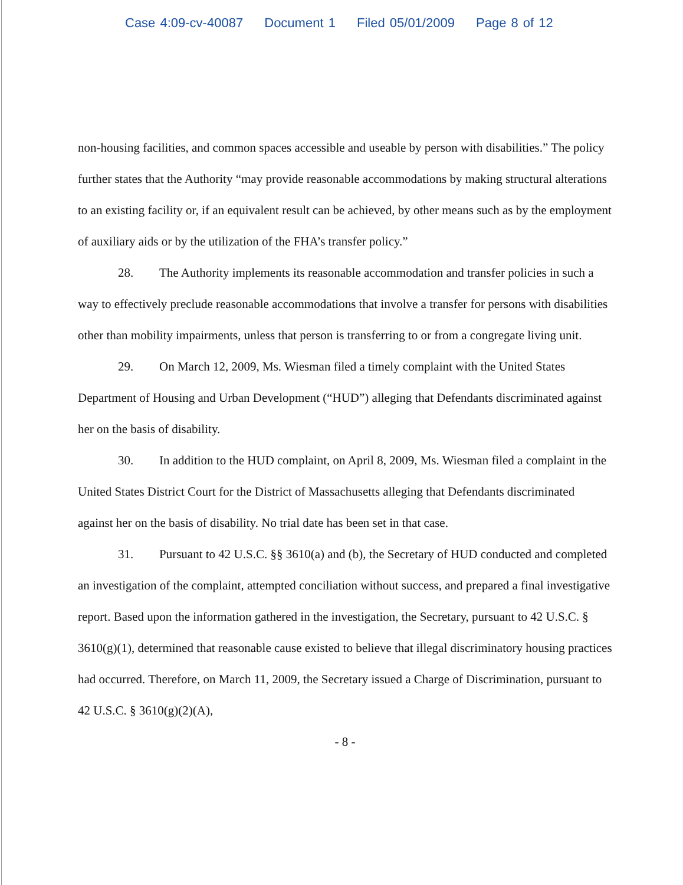Case 4:09-cv-40087 Document 1 Filed 05/01/2009 Page 8 of 12
non-housing facilities, and common spaces accessible and useable by person with disabilities.” The policy further states that the Authority “may provide reasonable accommodations by making structural alterations to an existing facility or, if an equivalent result can be achieved, by other means such as by the employment of auxiliary aids or by the utilization of the FHA’s transfer policy.”
28. The Authority implements its reasonable accommodation and transfer policies in such a way to effectively preclude reasonable accommodations that involve a transfer for persons with disabilities other than mobility impairments, unless that person is transferring to or from a congregate living unit.
29. On March 12, 2009, Ms. Wiesman filed a timely complaint with the United States Department of Housing and Urban Development (“HUD”) alleging that Defendants discriminated against her on the basis of disability.
30. In addition to the HUD complaint, on April 8, 2009, Ms. Wiesman filed a complaint in the United States District Court for the District of Massachusetts alleging that Defendants discriminated against her on the basis of disability. No trial date has been set in that case.
31. Pursuant to 42 U.S.C. §§ 3610(a) and (b), the Secretary of HUD conducted and completed an investigation of the complaint, attempted conciliation without success, and prepared a final investigative report. Based upon the information gathered in the investigation, the Secretary, pursuant to 42 U.S.C. § 3610(g)(1), determined that reasonable cause existed to believe that illegal discriminatory housing practices had occurred. Therefore, on March 11, 2009, the Secretary issued a Charge of Discrimination, pursuant to 42 U.S.C. § 3610(g)(2)(A),
- 8 -